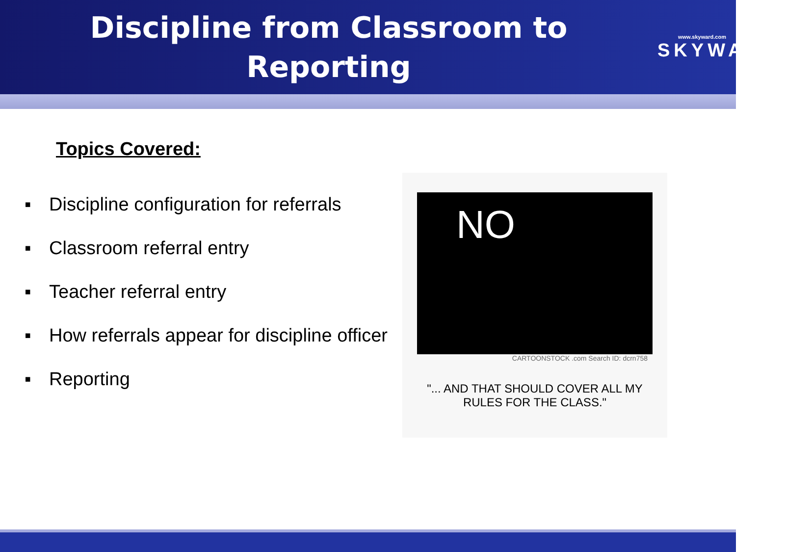Discipline from Classroom to
Reporting
www.skyward.com
SKYWARD<sup>®</sup>
Topics Covered:
▪ Discipline configuration for referrals
▪ Classroom referral entry
▪ Teacher referral entry
▪ How referrals appear for discipline officer
▪ Reporting
NO
CARTOONSTOCK .com Search ID: dcrn758
"... AND THAT SHOULD COVER ALL MY
RULES FOR THE CLASS."